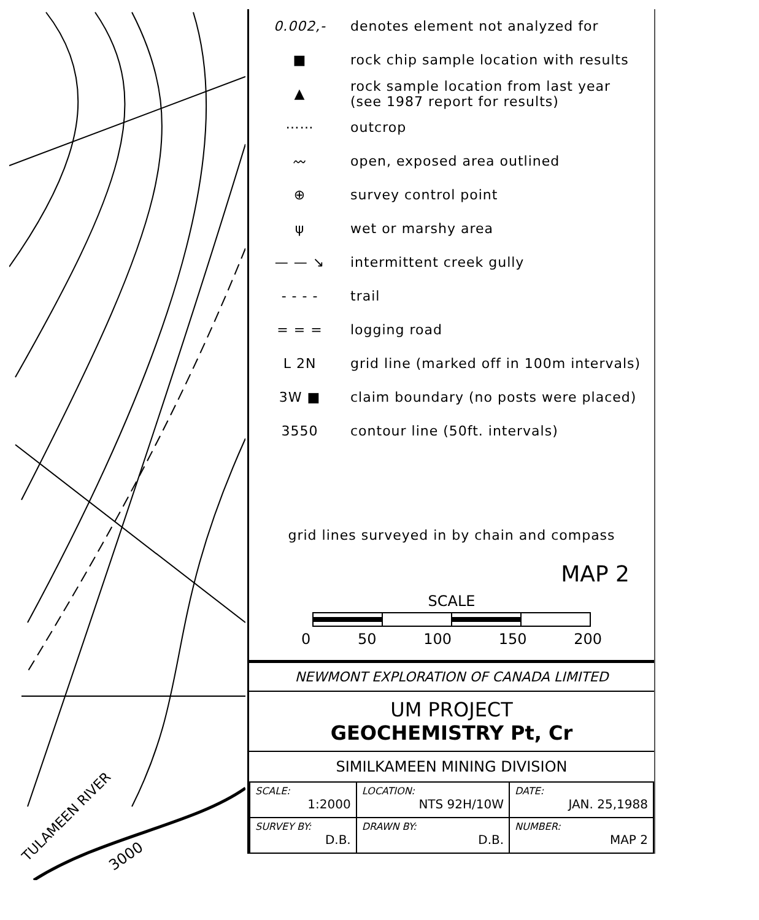TULAMEEN RIVER
3000
0.002,-
denotes element not analyzed for
■
rock chip sample location with results
▲
rock sample location from last year
(see 1987 report for results)
⋯⋯ outcrop
〰 open, exposed area outlined
⊕ survey control point
ψ wet or marshy area
— — ↘ intermittent creek gully
- - - - trail
= = = logging road
L 2N
grid line (marked off in 100m intervals)
3W ■
claim boundary (no posts were placed)
3550 contour line (50ft. intervals)
grid lines surveyed in by chain and compass
MAP 2
SCALE
0 50 100 150 200
NEWMONT EXPLORATION OF CANADA LIMITED
UM PROJECT
GEOCHEMISTRY Pt, Cr
SIMILKAMEEN MINING DIVISION
| SCALE: 1:2000 | LOCATION: NTS 92H/10W | DATE: JAN. 25,1988 |
| SURVEY BY: D.B. | DRAWN BY: D.B. | NUMBER: MAP 2 |